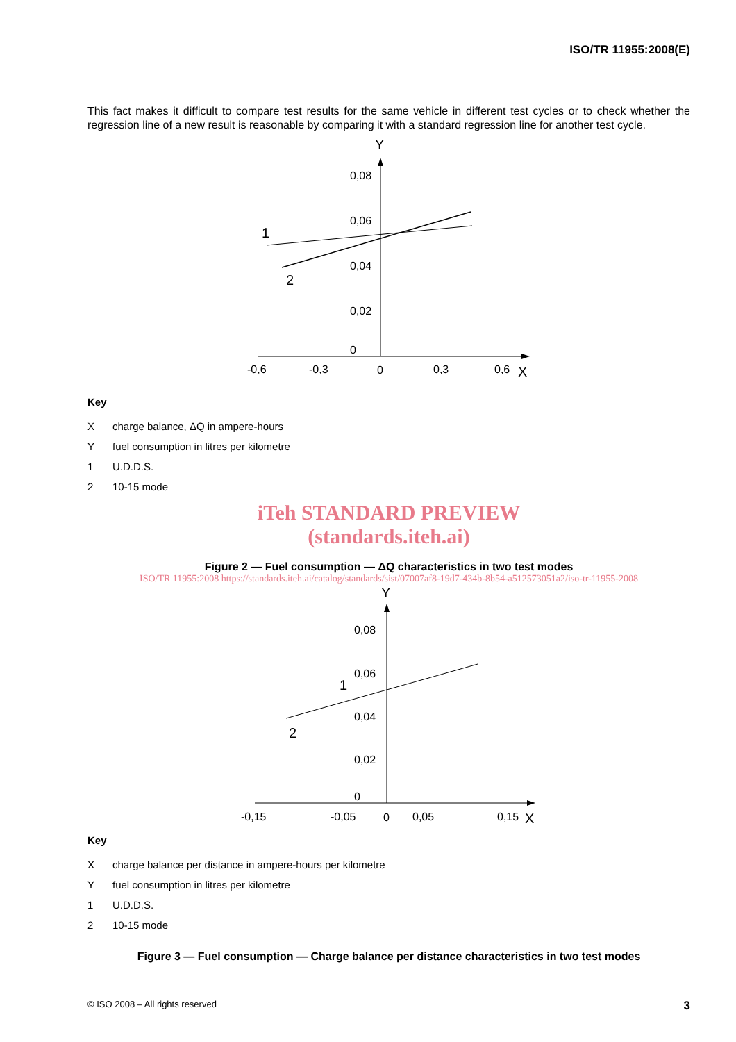ISO/TR 11955:2008(E)
This fact makes it difficult to compare test results for the same vehicle in different test cycles or to check whether the regression line of a new result is reasonable by comparing it with a standard regression line for another test cycle.
Y
X
0,08
0,06
0,04
0,02
0
-0,6
-0,3
0
0,3
0,6
1
2
Key
Xcharge balance, ΔQ in ampere-hours
Yfuel consumption in litres per kilometre
1 U.D.D.S.
2 10-15 mode
iTeh STANDARD PREVIEW
(standards.iteh.ai)
Figure 2 — Fuel consumption — ΔQ characteristics in two test modes
ISO/TR 11955:2008 https://standards.iteh.ai/catalog/standards/sist/07007af8-19d7-434b-8b54-a512573051a2/iso-tr-11955-2008
Y
X
0,08
0,06
0,04
0,02
0
-0,15
-0,05
0
0,05
0,15
1
2
Key
Xcharge balance per distance in ampere-hours per kilometre
Yfuel consumption in litres per kilometre
1 U.D.D.S.
2 10-15 mode
Figure 3 — Fuel consumption — Charge balance per distance characteristics in two test modes
© ISO 2008 – All rights reserved 3